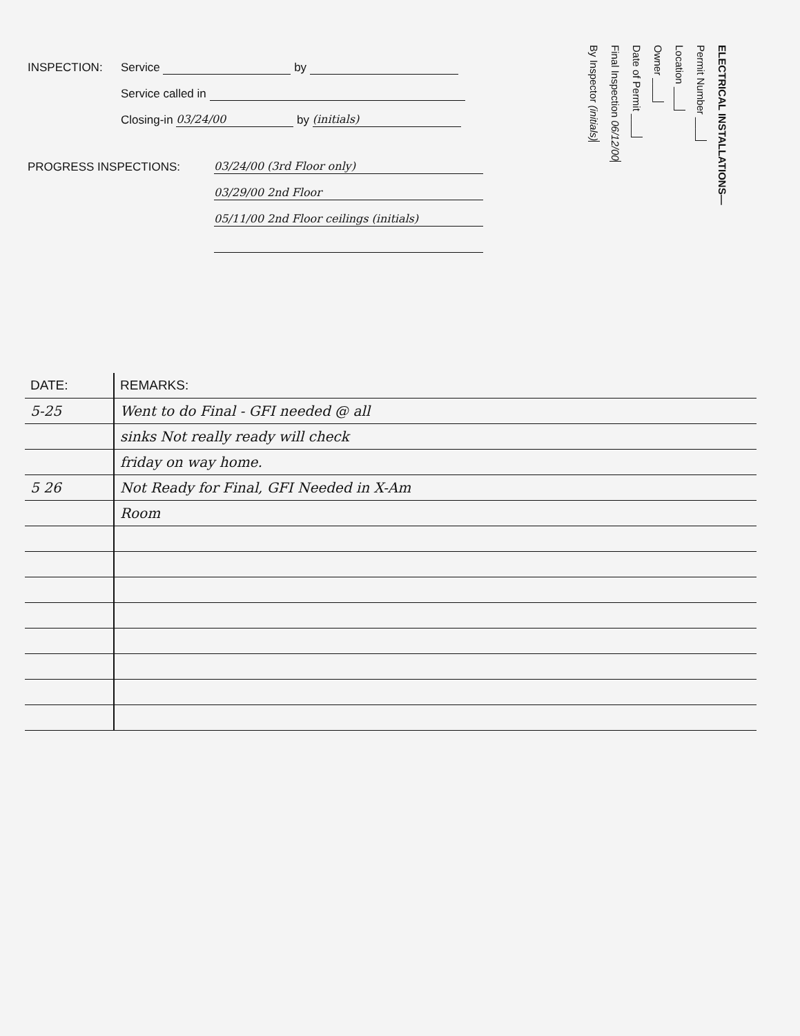INSPECTION: Service by
Service called in
Closing-in 03/24/00 by (initials)
PROGRESS INSPECTIONS: 03/24/00 (3rd Floor only)
03/29/00 2nd Floor
05/11/00 2nd Floor ceilings (initials)
ELECTRICAL INSTALLATIONS—
Permit Number ____
Location ____
Owner ____
Date of Permit ____
Final Inspection 06/12/00
By Inspector (initials)
| DATE: | REMARKS: |
| --- | --- |
| 5-25 | Went to do Final - GFI needed @ all |
| | sinks Not really ready will check |
| | friday on way home. |
| 5 26 | Not Ready for Final, GFI Needed in X-Am |
| | Room |